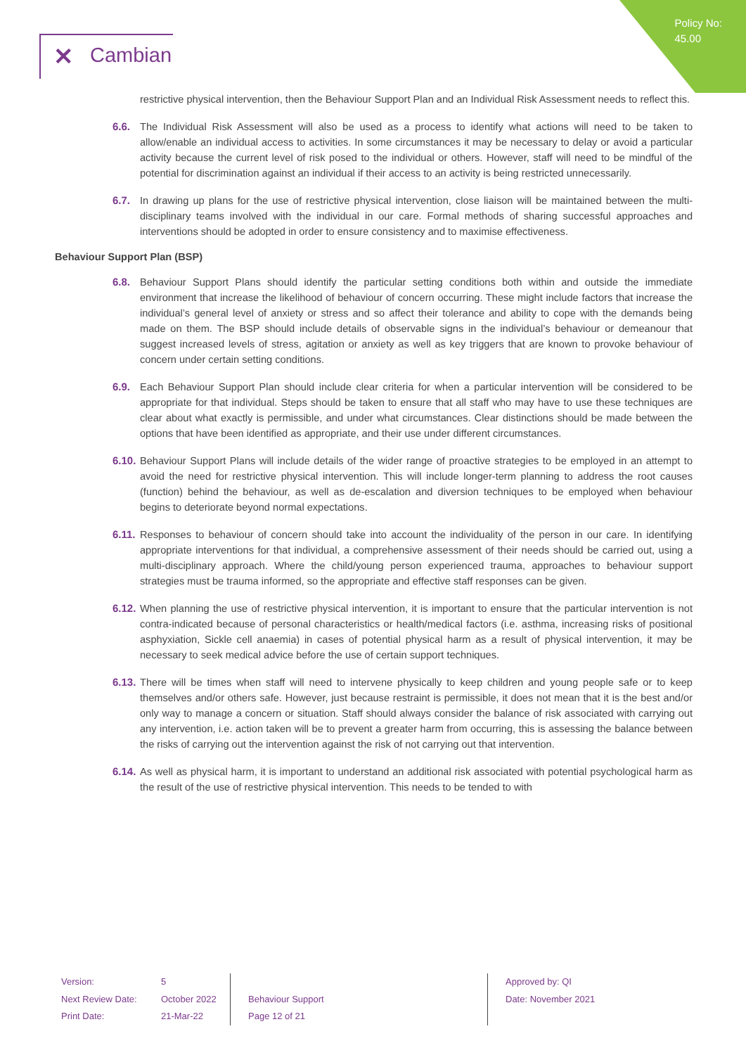Policy No:
45.00
✕ Cambian
restrictive physical intervention, then the Behaviour Support Plan and an Individual Risk Assessment needs to reflect this.
6.6. The Individual Risk Assessment will also be used as a process to identify what actions will need to be taken to allow/enable an individual access to activities. In some circumstances it may be necessary to delay or avoid a particular activity because the current level of risk posed to the individual or others. However, staff will need to be mindful of the potential for discrimination against an individual if their access to an activity is being restricted unnecessarily.
6.7. In drawing up plans for the use of restrictive physical intervention, close liaison will be maintained between the multi-disciplinary teams involved with the individual in our care. Formal methods of sharing successful approaches and interventions should be adopted in order to ensure consistency and to maximise effectiveness.
Behaviour Support Plan (BSP)
6.8. Behaviour Support Plans should identify the particular setting conditions both within and outside the immediate environment that increase the likelihood of behaviour of concern occurring. These might include factors that increase the individual’s general level of anxiety or stress and so affect their tolerance and ability to cope with the demands being made on them. The BSP should include details of observable signs in the individual’s behaviour or demeanour that suggest increased levels of stress, agitation or anxiety as well as key triggers that are known to provoke behaviour of concern under certain setting conditions.
6.9. Each Behaviour Support Plan should include clear criteria for when a particular intervention will be considered to be appropriate for that individual. Steps should be taken to ensure that all staff who may have to use these techniques are clear about what exactly is permissible, and under what circumstances. Clear distinctions should be made between the options that have been identified as appropriate, and their use under different circumstances.
6.10.
Behaviour Support Plans will include details of the wider range of proactive strategies to be employed in an attempt to avoid the need for restrictive physical intervention. This will include longer-term planning to address the root causes (function) behind the behaviour, as well as de-escalation and diversion techniques to be employed when behaviour begins to deteriorate beyond normal expectations.
6.11.
Responses to behaviour of concern should take into account the individuality of the person in our care. In identifying appropriate interventions for that individual, a comprehensive assessment of their needs should be carried out, using a multi-disciplinary approach. Where the child/young person experienced trauma, approaches to behaviour support strategies must be trauma informed, so the appropriate and effective staff responses can be given.
6.12.
When planning the use of restrictive physical intervention, it is important to ensure that the particular intervention is not contra-indicated because of personal characteristics or health/medical factors (i.e. asthma, increasing risks of positional asphyxiation, Sickle cell anaemia) in cases of potential physical harm as a result of physical intervention, it may be necessary to seek medical advice before the use of certain support techniques.
6.13.
There will be times when staff will need to intervene physically to keep children and young people safe or to keep themselves and/or others safe. However, just because restraint is permissible, it does not mean that it is the best and/or only way to manage a concern or situation. Staff should always consider the balance of risk associated with carrying out any intervention, i.e. action taken will be to prevent a greater harm from occurring, this is assessing the balance between the risks of carrying out the intervention against the risk of not carrying out that intervention.
6.14.
As well as physical harm, it is important to understand an additional risk associated with potential psychological harm as the result of the use of restrictive physical intervention. This needs to be tended to with
Version:
Next Review Date:
Print Date:
5
October 2022
21-Mar-22
Behaviour Support
Page 12 of 21
Approved by: QI
Date: November 2021